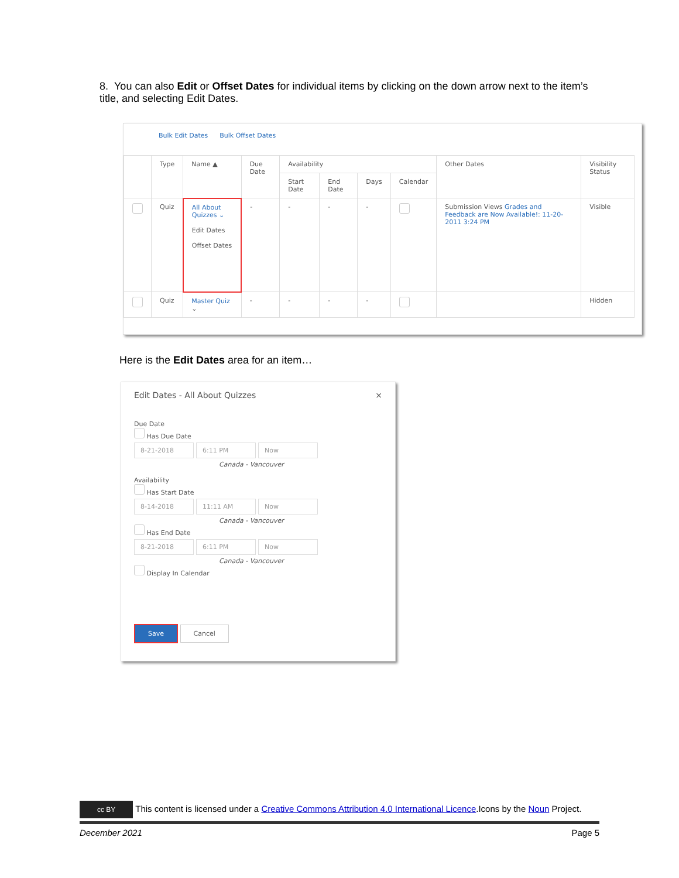8. You can also Edit or Offset Dates for individual items by clicking on the down arrow next to the item’s title, and selecting Edit Dates.
Bulk Edit Dates Bulk Offset Dates
| | Type | Name ▲ | Due Date | Availability | | | | Other Dates | Visibility Status |
| --- | --- | --- | --- | --- | --- | --- | --- | --- | --- |
| | | | | Start Date | End Date | Days | Calendar | | |
| | Quiz | All About Quizzes ⌄ Edit Dates Offset Dates | - | - | - | - | | Submission Views Grades and Feedback are Now Available!: 11-20-2011 3:24 PM | Visible |
| | Quiz | Master Quiz ⌄ | - | - | - | - | | | Hidden |
Here is the Edit Dates area for an item…
Edit Dates - All About Quizzes ×
Due Date
Has Due Date
8-21-2018 6:11 PM Now
Canada - Vancouver
Availability
Has Start Date
8-14-2018 11:11 AM Now
Canada - Vancouver
Has End Date
8-21-2018 6:11 PM Now
Canada - Vancouver
Display In Calendar
Save Cancel
cc BY This content is licensed under a Creative Commons Attribution 4.0 International Licence.Icons by the Noun Project.
December 2021 Page 5